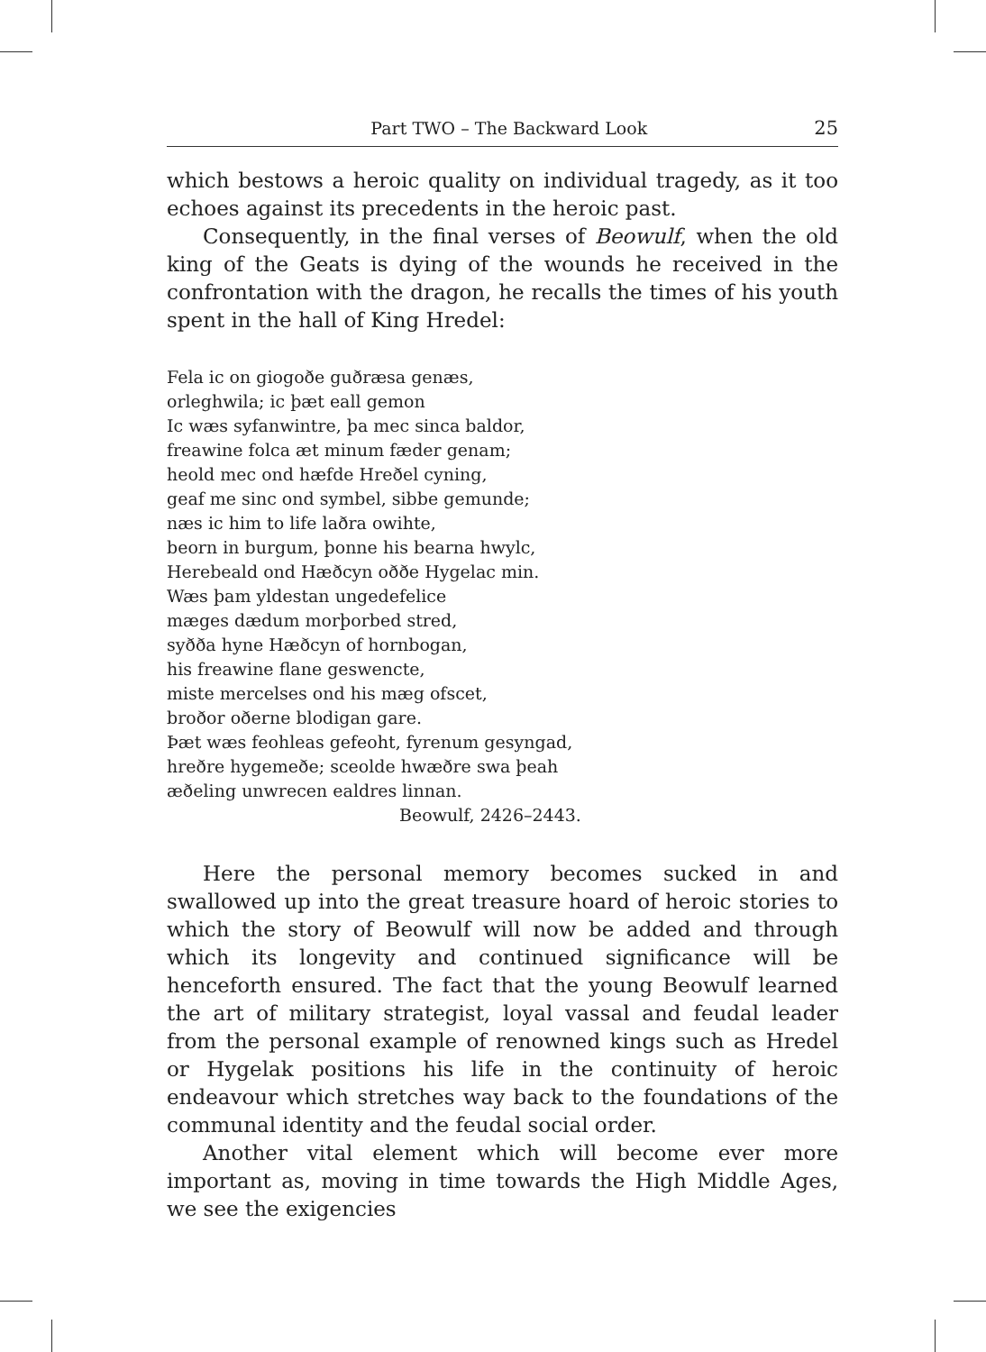Part TWO – The Backward Look 25
which bestows a heroic quality on individual tragedy, as it too echoes against its precedents in the heroic past.
Consequently, in the final verses of Beowulf, when the old king of the Geats is dying of the wounds he received in the confrontation with the dragon, he recalls the times of his youth spent in the hall of King Hredel:
Fela ic on giogoðe guðræsa genæs,
orleghwila; ic þæt eall gemon
Ic wæs syfanwintre, þa mec sinca baldor,
freawine folca æt minum fæder genam;
heold mec ond hæfde Hreðel cyning,
geaf me sinc ond symbel, sibbe gemunde;
næs ic him to life laðra owihte,
beorn in burgum, þonne his bearna hwylc,
Herebeald ond Hæðcyn oððe Hygelac min.
Wæs þam yldestan ungedefelice
mæges dædum morþorbed stred,
syðða hyne Hæðcyn of hornbogan,
his freawine flane geswencte,
miste mercelses ond his mæg ofscet,
broðor oðerne blodigan gare.
Þæt wæs feohleas gefeoht, fyrenum gesyngad,
hreðre hygemeðe; sceolde hwæðre swa þeah
æðeling unwrecen ealdres linnan.
Beowulf, 2426–2443.
Here the personal memory becomes sucked in and swallowed up into the great treasure hoard of heroic stories to which the story of Beowulf will now be added and through which its longevity and continued significance will be henceforth ensured. The fact that the young Beowulf learned the art of military strategist, loyal vassal and feudal leader from the personal example of renowned kings such as Hredel or Hygelak positions his life in the continuity of heroic endeavour which stretches way back to the foundations of the communal identity and the feudal social order.
Another vital element which will become ever more important as, moving in time towards the High Middle Ages, we see the exigencies